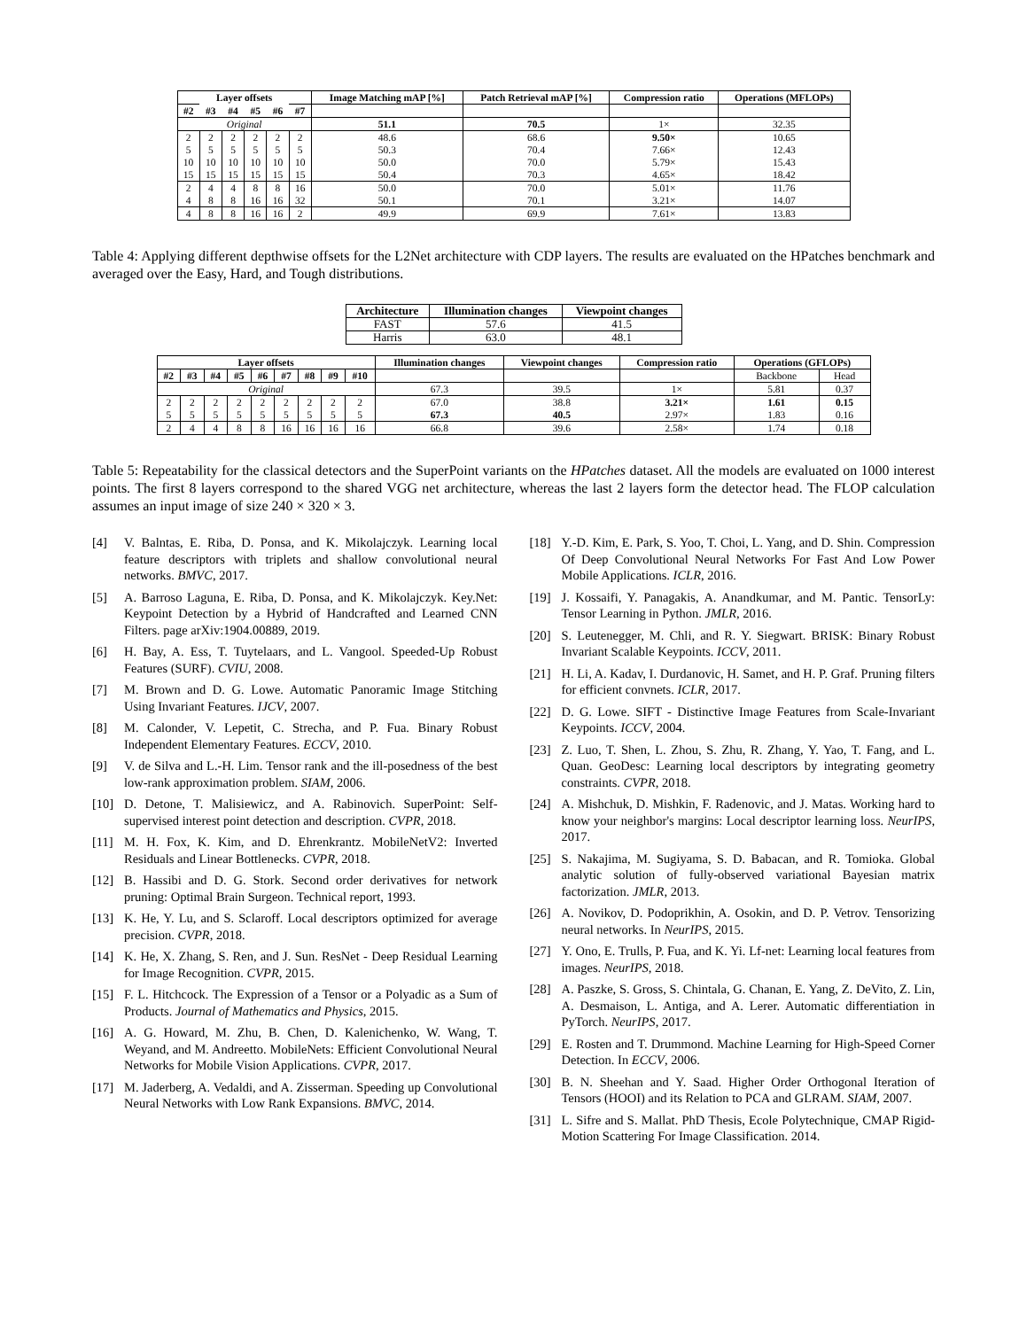| Layer offsets | | | | | | Image Matching mAP [%] | Patch Retrieval mAP [%] | Compression ratio | Operations (MFLOPs) |
| --- | --- | --- | --- | --- | --- | --- | --- | --- | --- |
| #2 | #3 | #4 | #5 | #6 | #7 | | | | |
| Original | | | | | | 51.1 | 70.5 | 1× | 32.35 |
| 2 | 2 | 2 | 2 | 2 | 2 | 48.6 | 68.6 | 9.50× | 10.65 |
| 5 | 5 | 5 | 5 | 5 | 5 | 50.3 | 70.4 | 7.66× | 12.43 |
| 10 | 10 | 10 | 10 | 10 | 10 | 50.0 | 70.0 | 5.79× | 15.43 |
| 15 | 15 | 15 | 15 | 15 | 15 | 50.4 | 70.3 | 4.65× | 18.42 |
| 2 | 4 | 4 | 8 | 8 | 16 | 50.0 | 70.0 | 5.01× | 11.76 |
| 4 | 8 | 8 | 16 | 16 | 32 | 50.1 | 70.1 | 3.21× | 14.07 |
| 4 | 8 | 8 | 16 | 16 | 2 | 49.9 | 69.9 | 7.61× | 13.83 |
Table 4: Applying different depthwise offsets for the L2Net architecture with CDP layers. The results are evaluated on the HPatches benchmark and averaged over the Easy, Hard, and Tough distributions.
| Architecture | Illumination changes | Viewpoint changes |
| --- | --- | --- |
| FAST | 57.6 | 41.5 |
| Harris | 63.0 | 48.1 |
| Layer offsets | | | | | | | | | Illumination changes | Viewpoint changes | Compression ratio | Operations (GFLOPs) | |
| --- | --- | --- | --- | --- | --- | --- | --- | --- | --- | --- | --- | --- | --- |
| #2 | #3 | #4 | #5 | #6 | #7 | #8 | #9 | #10 | | | | Backbone | Head |
| Original | | | | | | | | | 67.3 | 39.5 | 1× | 5.81 | 0.37 |
| 2 | 2 | 2 | 2 | 2 | 2 | 2 | 2 | 2 | 67.0 | 38.8 | 3.21× | 1.61 | 0.15 |
| 5 | 5 | 5 | 5 | 5 | 5 | 5 | 5 | 5 | 67.3 | 40.5 | 2.97× | 1.83 | 0.16 |
| 2 | 4 | 4 | 8 | 8 | 16 | 16 | 16 | 16 | 66.8 | 39.6 | 2.58× | 1.74 | 0.18 |
Table 5: Repeatability for the classical detectors and the SuperPoint variants on the HPatches dataset. All the models are evaluated on 1000 interest points. The first 8 layers correspond to the shared VGG net architecture, whereas the last 2 layers form the detector head. The FLOP calculation assumes an input image of size 240 × 320 × 3.
[4] V. Balntas, E. Riba, D. Ponsa, and K. Mikolajczyk. Learning local feature descriptors with triplets and shallow convolutional neural networks. BMVC, 2017.
[5] A. Barroso Laguna, E. Riba, D. Ponsa, and K. Mikolajczyk. Key.Net: Keypoint Detection by a Hybrid of Handcrafted and Learned CNN Filters. page arXiv:1904.00889, 2019.
[6] H. Bay, A. Ess, T. Tuytelaars, and L. Vangool. Speeded-Up Robust Features (SURF). CVIU, 2008.
[7] M. Brown and D. G. Lowe. Automatic Panoramic Image Stitching Using Invariant Features. IJCV, 2007.
[8] M. Calonder, V. Lepetit, C. Strecha, and P. Fua. Binary Robust Independent Elementary Features. ECCV, 2010.
[9] V. de Silva and L.-H. Lim. Tensor rank and the ill-posedness of the best low-rank approximation problem. SIAM, 2006.
[10] D. Detone, T. Malisiewicz, and A. Rabinovich. SuperPoint: Self-supervised interest point detection and description. CVPR, 2018.
[11] M. H. Fox, K. Kim, and D. Ehrenkrantz. MobileNetV2: Inverted Residuals and Linear Bottlenecks. CVPR, 2018.
[12] B. Hassibi and D. G. Stork. Second order derivatives for network pruning: Optimal Brain Surgeon. Technical report, 1993.
[13] K. He, Y. Lu, and S. Sclaroff. Local descriptors optimized for average precision. CVPR, 2018.
[14] K. He, X. Zhang, S. Ren, and J. Sun. ResNet - Deep Residual Learning for Image Recognition. CVPR, 2015.
[15] F. L. Hitchcock. The Expression of a Tensor or a Polyadic as a Sum of Products. Journal of Mathematics and Physics, 2015.
[16] A. G. Howard, M. Zhu, B. Chen, D. Kalenichenko, W. Wang, T. Weyand, and M. Andreetto. MobileNets: Efficient Convolutional Neural Networks for Mobile Vision Applications. CVPR, 2017.
[17] M. Jaderberg, A. Vedaldi, and A. Zisserman. Speeding up Convolutional Neural Networks with Low Rank Expansions. BMVC, 2014.
[18] Y.-D. Kim, E. Park, S. Yoo, T. Choi, L. Yang, and D. Shin. Compression Of Deep Convolutional Neural Networks For Fast And Low Power Mobile Applications. ICLR, 2016.
[19] J. Kossaifi, Y. Panagakis, A. Anandkumar, and M. Pantic. TensorLy: Tensor Learning in Python. JMLR, 2016.
[20] S. Leutenegger, M. Chli, and R. Y. Siegwart. BRISK: Binary Robust Invariant Scalable Keypoints. ICCV, 2011.
[21] H. Li, A. Kadav, I. Durdanovic, H. Samet, and H. P. Graf. Pruning filters for efficient convnets. ICLR, 2017.
[22] D. G. Lowe. SIFT - Distinctive Image Features from Scale-Invariant Keypoints. ICCV, 2004.
[23] Z. Luo, T. Shen, L. Zhou, S. Zhu, R. Zhang, Y. Yao, T. Fang, and L. Quan. GeoDesc: Learning local descriptors by integrating geometry constraints. CVPR, 2018.
[24] A. Mishchuk, D. Mishkin, F. Radenovic, and J. Matas. Working hard to know your neighbor's margins: Local descriptor learning loss. NeurIPS, 2017.
[25] S. Nakajima, M. Sugiyama, S. D. Babacan, and R. Tomioka. Global analytic solution of fully-observed variational Bayesian matrix factorization. JMLR, 2013.
[26] A. Novikov, D. Podoprikhin, A. Osokin, and D. P. Vetrov. Tensorizing neural networks. In NeurIPS, 2015.
[27] Y. Ono, E. Trulls, P. Fua, and K. Yi. Lf-net: Learning local features from images. NeurIPS, 2018.
[28] A. Paszke, S. Gross, S. Chintala, G. Chanan, E. Yang, Z. DeVito, Z. Lin, A. Desmaison, L. Antiga, and A. Lerer. Automatic differentiation in PyTorch. NeurIPS, 2017.
[29] E. Rosten and T. Drummond. Machine Learning for High-Speed Corner Detection. In ECCV, 2006.
[30] B. N. Sheehan and Y. Saad. Higher Order Orthogonal Iteration of Tensors (HOOI) and its Relation to PCA and GLRAM. SIAM, 2007.
[31] L. Sifre and S. Mallat. PhD Thesis, Ecole Polytechnique, CMAP Rigid-Motion Scattering For Image Classification. 2014.